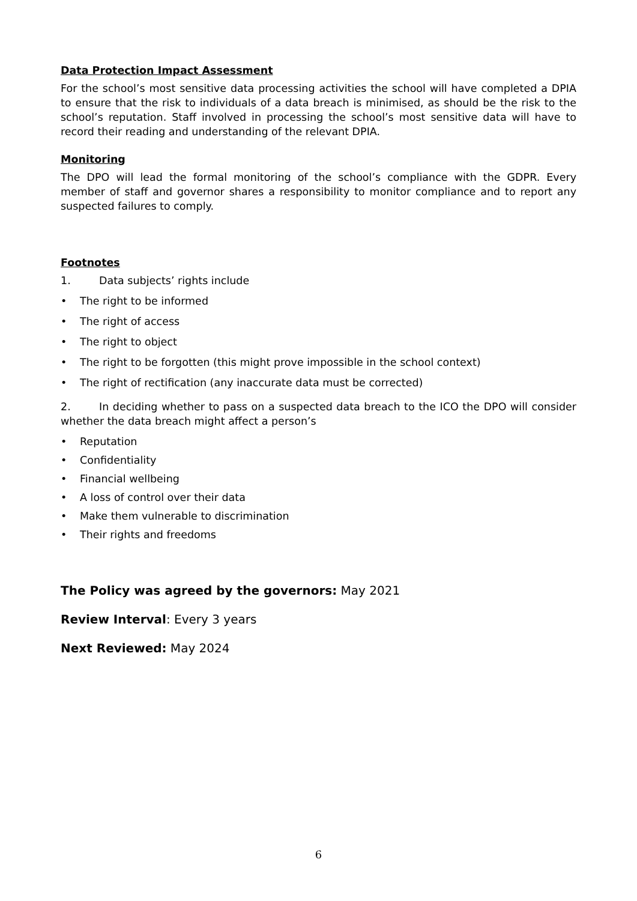Data Protection Impact Assessment
For the school’s most sensitive data processing activities the school will have completed a DPIA to ensure that the risk to individuals of a data breach is minimised, as should be the risk to the school’s reputation. Staff involved in processing the school’s most sensitive data will have to record their reading and understanding of the relevant DPIA.
Monitoring
The DPO will lead the formal monitoring of the school’s compliance with the GDPR. Every member of staff and governor shares a responsibility to monitor compliance and to report any suspected failures to comply.
Footnotes
1. Data subjects’ rights include
• The right to be informed
• The right of access
• The right to object
• The right to be forgotten (this might prove impossible in the school context)
• The right of rectification (any inaccurate data must be corrected)
2. In deciding whether to pass on a suspected data breach to the ICO the DPO will consider whether the data breach might affect a person’s
• Reputation
• Confidentiality
• Financial wellbeing
• A loss of control over their data
• Make them vulnerable to discrimination
• Their rights and freedoms
The Policy was agreed by the governors: May 2021
Review Interval: Every 3 years
Next Reviewed: May 2024
6